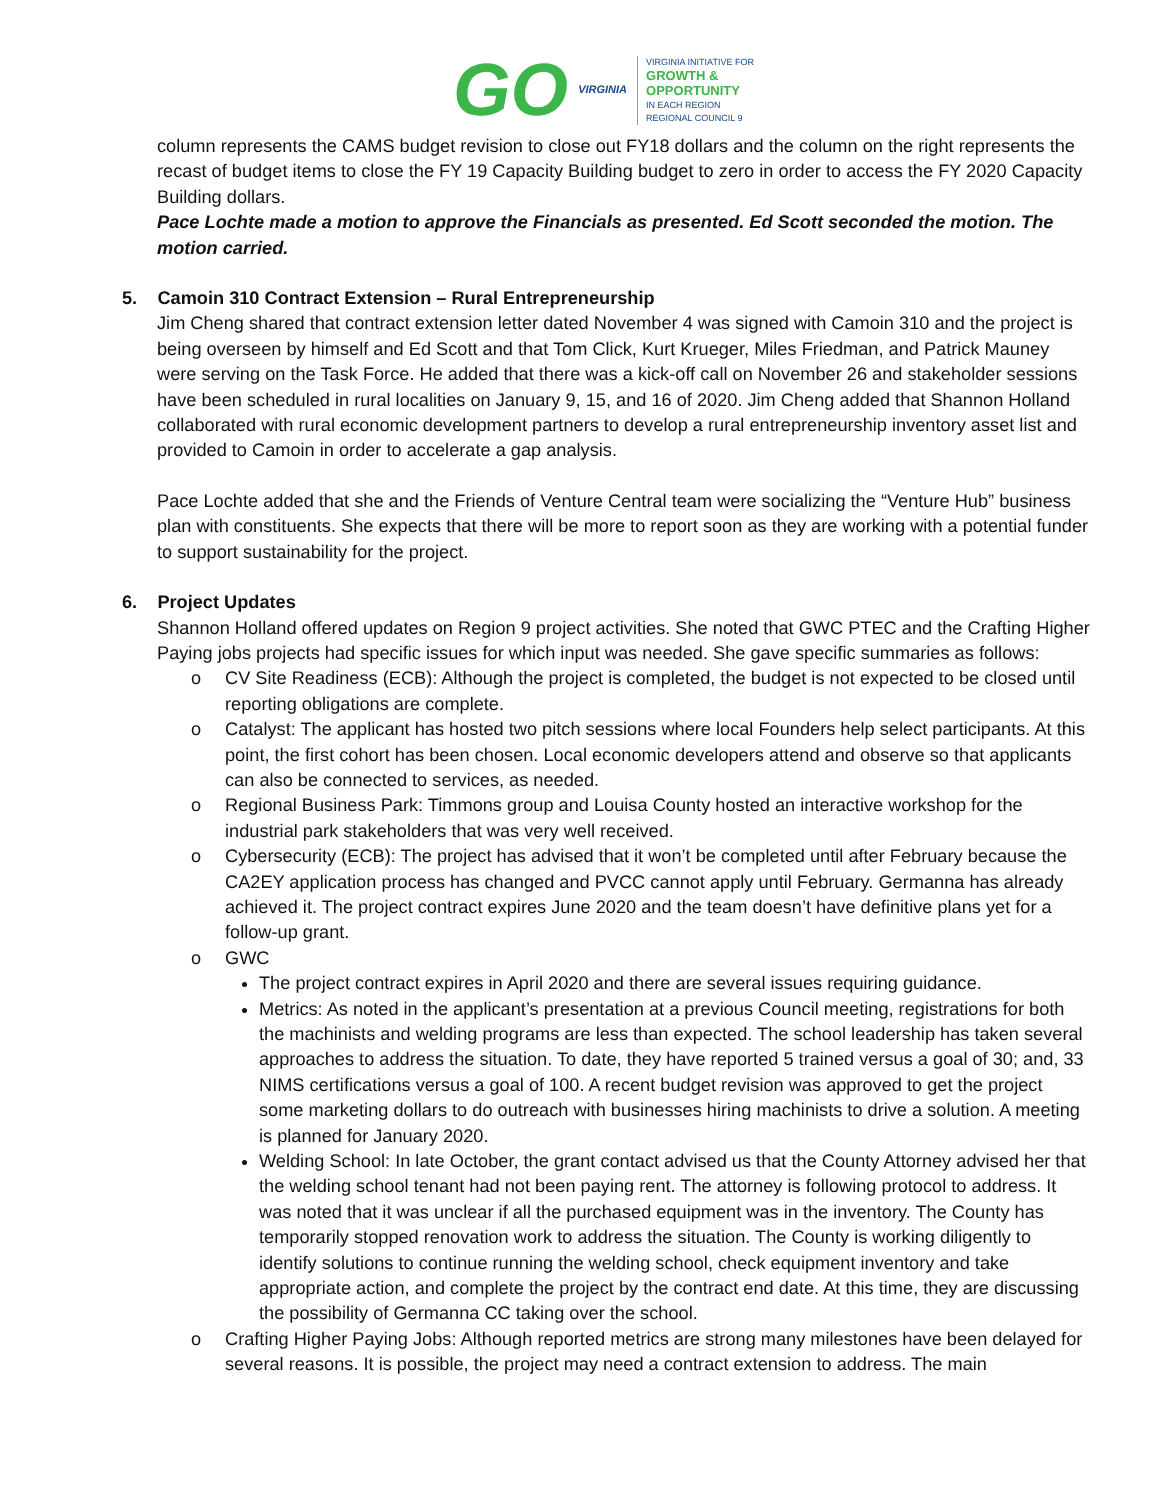GO VIRGINIA
VIRGINIA INITIATIVE FOR
GROWTH &
OPPORTUNITY
IN EACH REGION
REGIONAL COUNCIL 9
column represents the CAMS budget revision to close out FY18 dollars and the column on the right represents the recast of budget items to close the FY 19 Capacity Building budget to zero in order to access the FY 2020 Capacity Building dollars.
Pace Lochte made a motion to approve the Financials as presented. Ed Scott seconded the motion. The motion carried.
5. Camoin 310 Contract Extension – Rural Entrepreneurship
Jim Cheng shared that contract extension letter dated November 4 was signed with Camoin 310 and the project is being overseen by himself and Ed Scott and that Tom Click, Kurt Krueger, Miles Friedman, and Patrick Mauney were serving on the Task Force. He added that there was a kick-off call on November 26 and stakeholder sessions have been scheduled in rural localities on January 9, 15, and 16 of 2020. Jim Cheng added that Shannon Holland collaborated with rural economic development partners to develop a rural entrepreneurship inventory asset list and provided to Camoin in order to accelerate a gap analysis.
Pace Lochte added that she and the Friends of Venture Central team were socializing the “Venture Hub” business plan with constituents. She expects that there will be more to report soon as they are working with a potential funder to support sustainability for the project.
6. Project Updates
Shannon Holland offered updates on Region 9 project activities. She noted that GWC PTEC and the Crafting Higher Paying jobs projects had specific issues for which input was needed. She gave specific summaries as follows:
o CV Site Readiness (ECB): Although the project is completed, the budget is not expected to be closed until reporting obligations are complete.
o Catalyst: The applicant has hosted two pitch sessions where local Founders help select participants. At this point, the first cohort has been chosen. Local economic developers attend and observe so that applicants can also be connected to services, as needed.
o Regional Business Park: Timmons group and Louisa County hosted an interactive workshop for the industrial park stakeholders that was very well received.
o Cybersecurity (ECB): The project has advised that it won’t be completed until after February because the CA2EY application process has changed and PVCC cannot apply until February. Germanna has already achieved it. The project contract expires June 2020 and the team doesn’t have definitive plans yet for a follow-up grant.
o GWC
The project contract expires in April 2020 and there are several issues requiring guidance.
Metrics: As noted in the applicant’s presentation at a previous Council meeting, registrations for both the machinists and welding programs are less than expected. The school leadership has taken several approaches to address the situation. To date, they have reported 5 trained versus a goal of 30; and, 33 NIMS certifications versus a goal of 100. A recent budget revision was approved to get the project some marketing dollars to do outreach with businesses hiring machinists to drive a solution. A meeting is planned for January 2020.
Welding School: In late October, the grant contact advised us that the County Attorney advised her that the welding school tenant had not been paying rent. The attorney is following protocol to address. It was noted that it was unclear if all the purchased equipment was in the inventory. The County has temporarily stopped renovation work to address the situation. The County is working diligently to identify solutions to continue running the welding school, check equipment inventory and take appropriate action, and complete the project by the contract end date. At this time, they are discussing the possibility of Germanna CC taking over the school.
o Crafting Higher Paying Jobs: Although reported metrics are strong many milestones have been delayed for several reasons. It is possible, the project may need a contract extension to address. The main